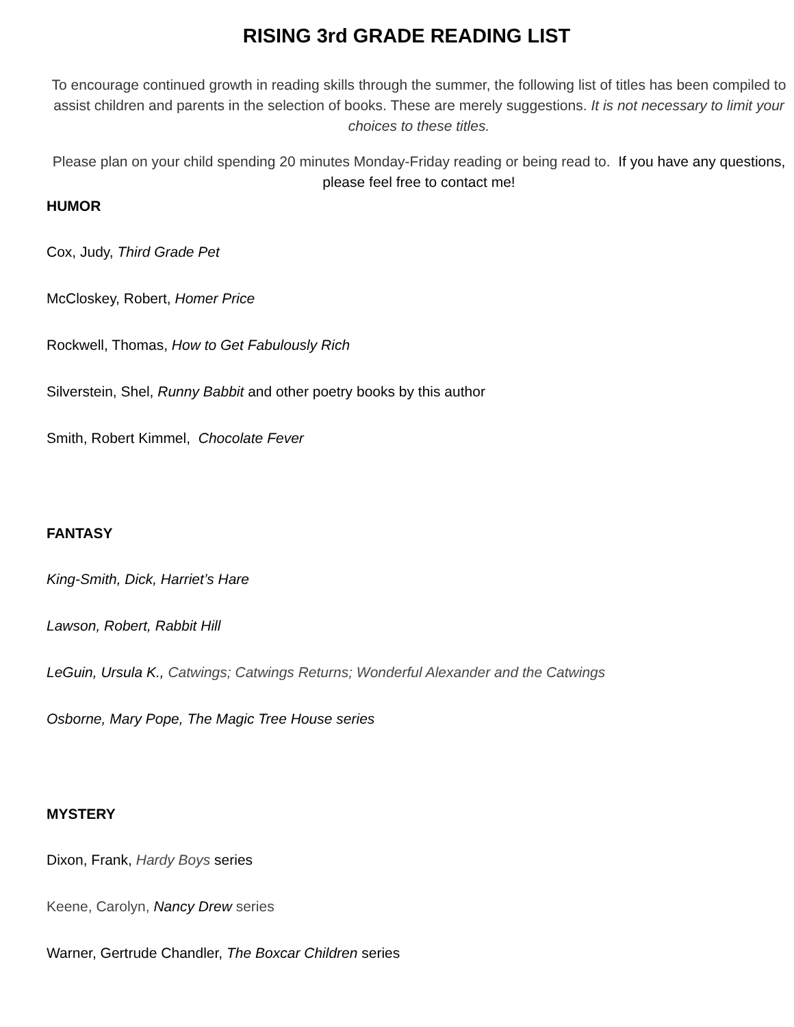RISING 3rd GRADE READING LIST
To encourage continued growth in reading skills through the summer, the following list of titles has been compiled to assist children and parents in the selection of books. These are merely suggestions. It is not necessary to limit your choices to these titles.
Please plan on your child spending 20 minutes Monday-Friday reading or being read to. If you have any questions, please feel free to contact me!
HUMOR
Cox, Judy, Third Grade Pet
McCloskey, Robert, Homer Price
Rockwell, Thomas, How to Get Fabulously Rich
Silverstein, Shel, Runny Babbit and other poetry books by this author
Smith, Robert Kimmel, Chocolate Fever
FANTASY
King-Smith, Dick, Harriet’s Hare
Lawson, Robert, Rabbit Hill
LeGuin, Ursula K., Catwings; Catwings Returns; Wonderful Alexander and the Catwings
Osborne, Mary Pope, The Magic Tree House series
MYSTERY
Dixon, Frank, Hardy Boys series
Keene, Carolyn, Nancy Drew series
Warner, Gertrude Chandler, The Boxcar Children series